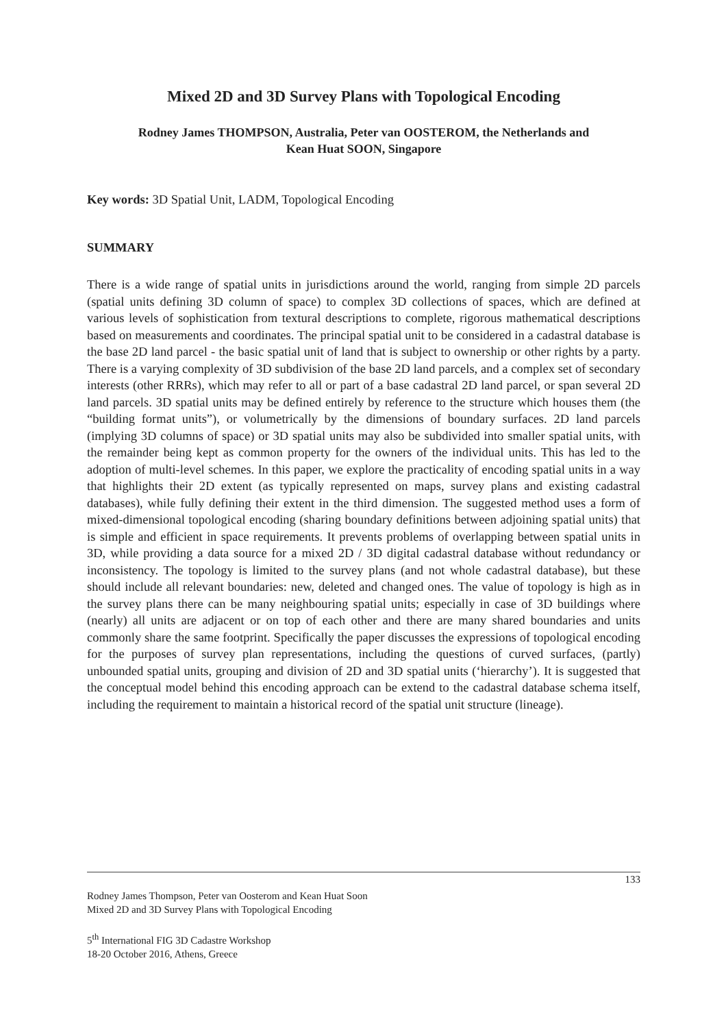Mixed 2D and 3D Survey Plans with Topological Encoding
Rodney James THOMPSON, Australia, Peter van OOSTEROM, the Netherlands and
Kean Huat SOON, Singapore
Key words: 3D Spatial Unit, LADM, Topological Encoding
SUMMARY
There is a wide range of spatial units in jurisdictions around the world, ranging from simple 2D parcels (spatial units defining 3D column of space) to complex 3D collections of spaces, which are defined at various levels of sophistication from textural descriptions to complete, rigorous mathematical descriptions based on measurements and coordinates. The principal spatial unit to be considered in a cadastral database is the base 2D land parcel - the basic spatial unit of land that is subject to ownership or other rights by a party. There is a varying complexity of 3D subdivision of the base 2D land parcels, and a complex set of secondary interests (other RRRs), which may refer to all or part of a base cadastral 2D land parcel, or span several 2D land parcels. 3D spatial units may be defined entirely by reference to the structure which houses them (the “building format units”), or volumetrically by the dimensions of boundary surfaces. 2D land parcels (implying 3D columns of space) or 3D spatial units may also be subdivided into smaller spatial units, with the remainder being kept as common property for the owners of the individual units. This has led to the adoption of multi-level schemes. In this paper, we explore the practicality of encoding spatial units in a way that highlights their 2D extent (as typically represented on maps, survey plans and existing cadastral databases), while fully defining their extent in the third dimension. The suggested method uses a form of mixed-dimensional topological encoding (sharing boundary definitions between adjoining spatial units) that is simple and efficient in space requirements. It prevents problems of overlapping between spatial units in 3D, while providing a data source for a mixed 2D / 3D digital cadastral database without redundancy or inconsistency. The topology is limited to the survey plans (and not whole cadastral database), but these should include all relevant boundaries: new, deleted and changed ones. The value of topology is high as in the survey plans there can be many neighbouring spatial units; especially in case of 3D buildings where (nearly) all units are adjacent or on top of each other and there are many shared boundaries and units commonly share the same footprint. Specifically the paper discusses the expressions of topological encoding for the purposes of survey plan representations, including the questions of curved surfaces, (partly) unbounded spatial units, grouping and division of 2D and 3D spatial units (‘hierarchy’). It is suggested that the conceptual model behind this encoding approach can be extend to the cadastral database schema itself, including the requirement to maintain a historical record of the spatial unit structure (lineage).
133
Rodney James Thompson, Peter van Oosterom and Kean Huat Soon
Mixed 2D and 3D Survey Plans with Topological Encoding
5<sup>th</sup> International FIG 3D Cadastre Workshop
18-20 October 2016, Athens, Greece